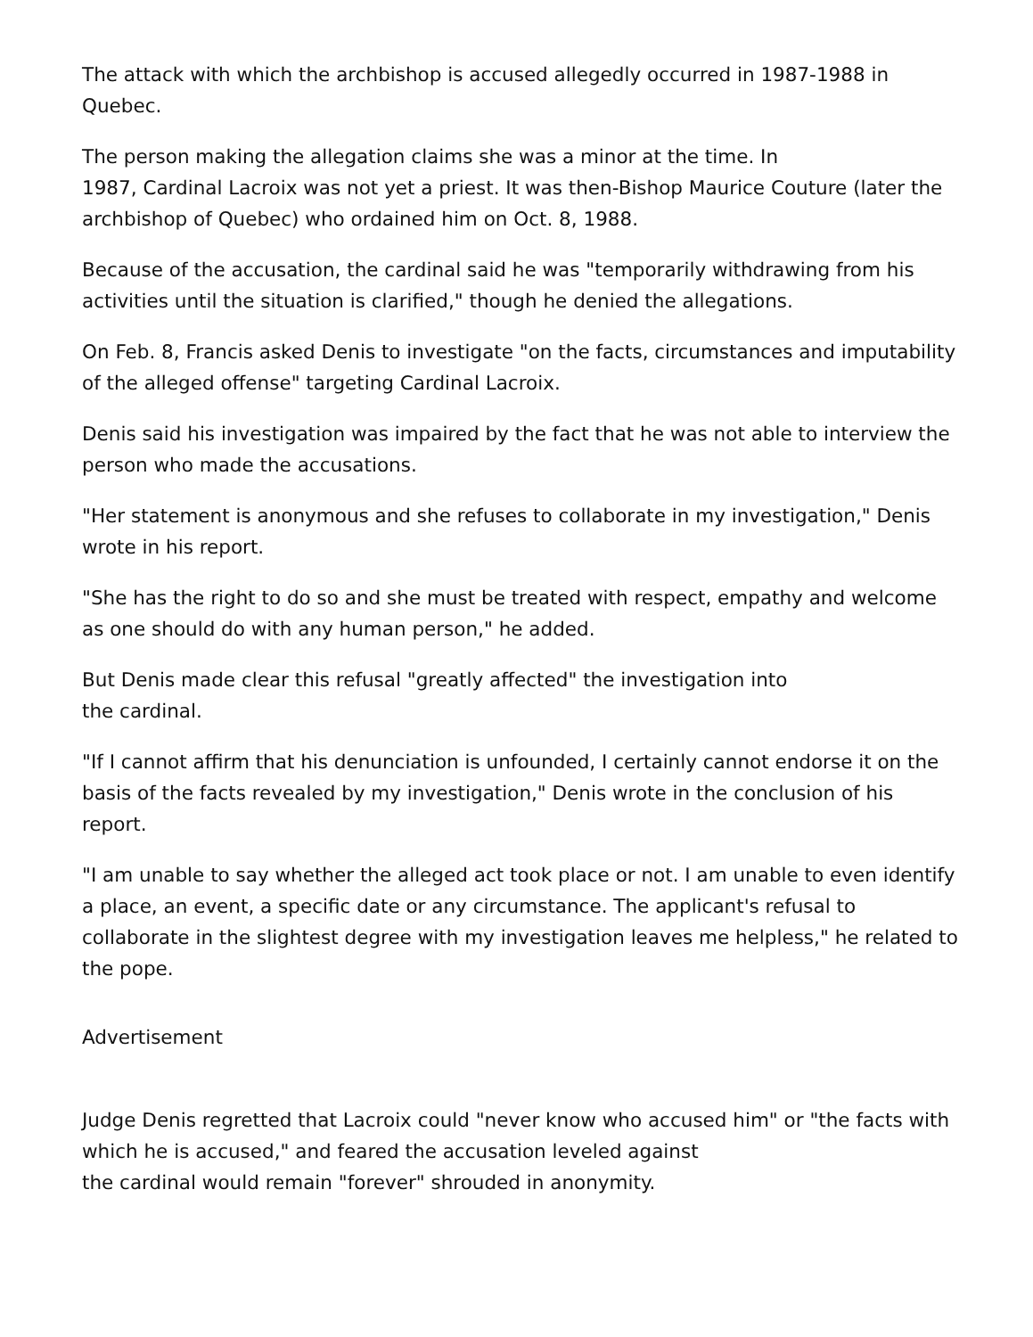The attack with which the archbishop is accused allegedly occurred in 1987-1988 in Quebec.
The person making the allegation claims she was a minor at the time. In
1987, Cardinal Lacroix was not yet a priest. It was then-Bishop Maurice Couture (later the archbishop of Quebec) who ordained him on Oct. 8, 1988.
Because of the accusation, the cardinal said he was "temporarily withdrawing from his activities until the situation is clarified," though he denied the allegations.
On Feb. 8, Francis asked Denis to investigate "on the facts, circumstances and imputability of the alleged offense" targeting Cardinal Lacroix.
Denis said his investigation was impaired by the fact that he was not able to interview the person who made the accusations.
"Her statement is anonymous and she refuses to collaborate in my investigation," Denis wrote in his report.
"She has the right to do so and she must be treated with respect, empathy and welcome as one should do with any human person," he added.
But Denis made clear this refusal "greatly affected" the investigation into
the cardinal.
"If I cannot affirm that his denunciation is unfounded, I certainly cannot endorse it on the basis of the facts revealed by my investigation," Denis wrote in the conclusion of his report.
"I am unable to say whether the alleged act took place or not. I am unable to even identify a place, an event, a specific date or any circumstance. The applicant's refusal to collaborate in the slightest degree with my investigation leaves me helpless," he related to the pope.
Advertisement
Judge Denis regretted that Lacroix could "never know who accused him" or "the facts with which he is accused," and feared the accusation leveled against
the cardinal would remain "forever" shrouded in anonymity.